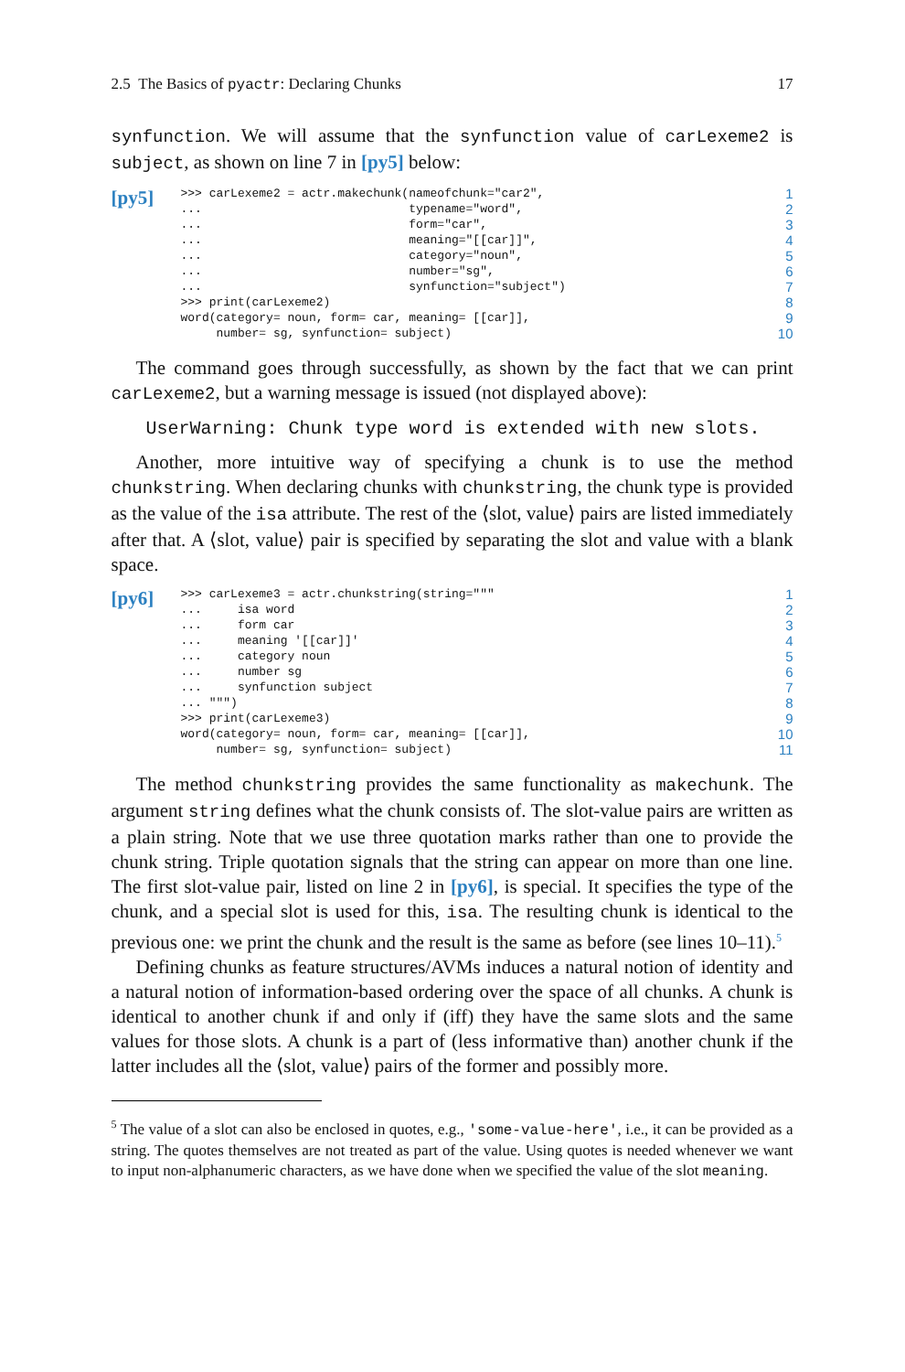2.5 The Basics of pyactr: Declaring Chunks 17
synfunction. We will assume that the synfunction value of carLexeme2 is subject, as shown on line 7 in [py5] below:
[py5]
>>> carLexeme2 = actr.makechunk(nameofchunk="car2",
...                             typename="word",
...                             form="car",
...                             meaning="[[car]]",
...                             category="noun",
...                             number="sg",
...                             synfunction="subject")
>>> print(carLexeme2)
word(category= noun, form= car, meaning= [[car]],
     number= sg, synfunction= subject)
1
2
3
4
5
6
7
8
9
10
The command goes through successfully, as shown by the fact that we can print carLexeme2, but a warning message is issued (not displayed above):
UserWarning: Chunk type word is extended with new slots.
Another, more intuitive way of specifying a chunk is to use the method chunkstring. When declaring chunks with chunkstring, the chunk type is provided as the value of the isa attribute. The rest of the ⟨slot, value⟩ pairs are listed immediately after that. A ⟨slot, value⟩ pair is specified by separating the slot and value with a blank space.
[py6]
>>> carLexeme3 = actr.chunkstring(string="""
...     isa word
...     form car
...     meaning '[[car]]'
...     category noun
...     number sg
...     synfunction subject
... """)
>>> print(carLexeme3)
word(category= noun, form= car, meaning= [[car]],
     number= sg, synfunction= subject)
1
2
3
4
5
6
7
8
9
10
11
The method chunkstring provides the same functionality as makechunk. The argument string defines what the chunk consists of. The slot-value pairs are written as a plain string. Note that we use three quotation marks rather than one to provide the chunk string. Triple quotation signals that the string can appear on more than one line. The first slot-value pair, listed on line 2 in [py6], is special. It specifies the type of the chunk, and a special slot is used for this, isa. The resulting chunk is identical to the previous one: we print the chunk and the result is the same as before (see lines 10–11).<sup>5</sup>
Defining chunks as feature structures/AVMs induces a natural notion of identity and a natural notion of information-based ordering over the space of all chunks. A chunk is identical to another chunk if and only if (iff) they have the same slots and the same values for those slots. A chunk is a part of (less informative than) another chunk if the latter includes all the ⟨slot, value⟩ pairs of the former and possibly more.
<sup>5</sup> The value of a slot can also be enclosed in quotes, e.g., 'some-value-here', i.e., it can be provided as a string. The quotes themselves are not treated as part of the value. Using quotes is needed whenever we want to input non-alphanumeric characters, as we have done when we specified the value of the slot meaning.